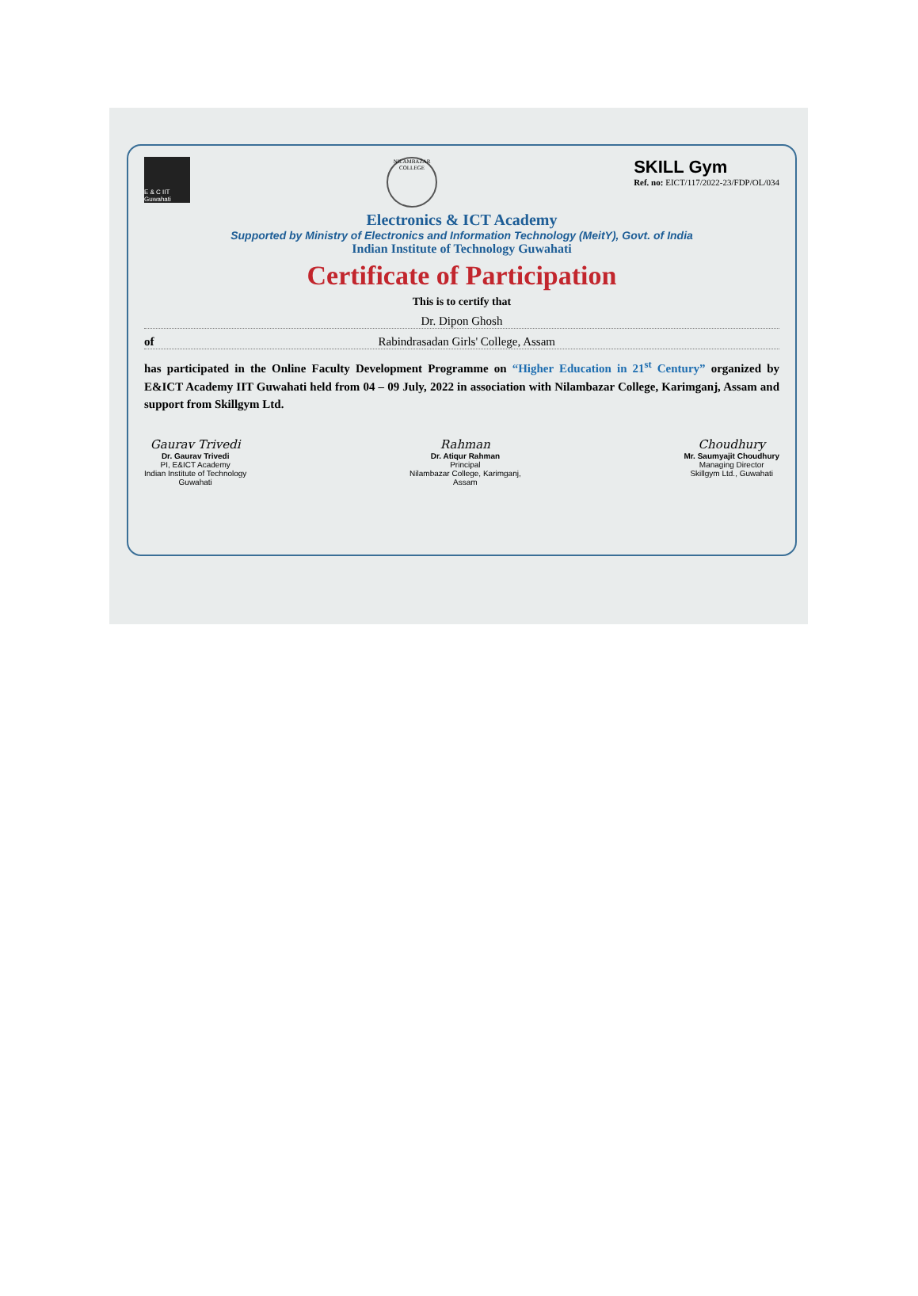E & C IIT Guwahati
NILAMBAZAR COLLEGE
SKILL Gym
Ref. no: EICT/117/2022-23/FDP/OL/034
Electronics & ICT Academy
Supported by Ministry of Electronics and Information Technology (MeitY), Govt. of India
Indian Institute of Technology Guwahati
Certificate of Participation
This is to certify that
Dr. Dipon Ghosh
of Rabindrasadan Girls' College, Assam
has participated in the Online Faculty Development Programme on “Higher Education in 21<sup>st</sup> Century” organized by E&ICT Academy IIT Guwahati held from 04 – 09 July, 2022 in association with Nilambazar College, Karimganj, Assam and support from Skillgym Ltd.
Gaurav Trivedi
Dr. Gaurav Trivedi
PI, E&ICT Academy
Indian Institute of Technology
Guwahati
Rahman
Dr. Atiqur Rahman
Principal
Nilambazar College, Karimganj,
Assam
Choudhury
Mr. Saumyajit Choudhury
Managing Director
Skillgym Ltd., Guwahati